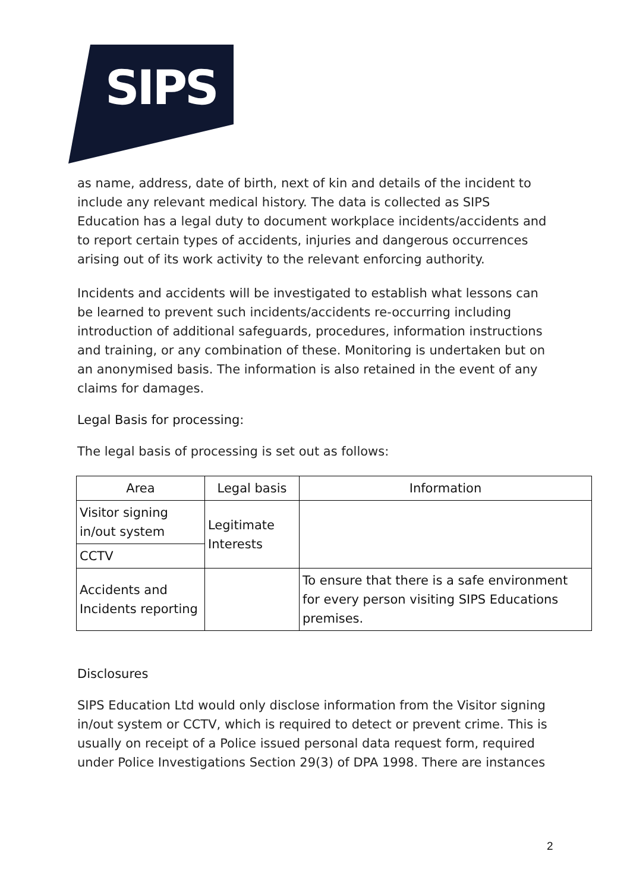SIPS
as name, address, date of birth, next of kin and details of the incident to include any relevant medical history. The data is collected as SIPS Education has a legal duty to document workplace incidents/accidents and to report certain types of accidents, injuries and dangerous occurrences arising out of its work activity to the relevant enforcing authority.
Incidents and accidents will be investigated to establish what lessons can be learned to prevent such incidents/accidents re-occurring including introduction of additional safeguards, procedures, information instructions and training, or any combination of these. Monitoring is undertaken but on an anonymised basis. The information is also retained in the event of any claims for damages.
Legal Basis for processing:
The legal basis of processing is set out as follows:
| Area | Legal basis | Information |
| --- | --- | --- |
| Visitor signing in/out system | Legitimate Interests | |
| CCTV | | |
| Accidents and Incidents reporting | | To ensure that there is a safe environment for every person visiting SIPS Educations premises. |
Disclosures
SIPS Education Ltd would only disclose information from the Visitor signing in/out system or CCTV, which is required to detect or prevent crime. This is usually on receipt of a Police issued personal data request form, required under Police Investigations Section 29(3) of DPA 1998. There are instances
2